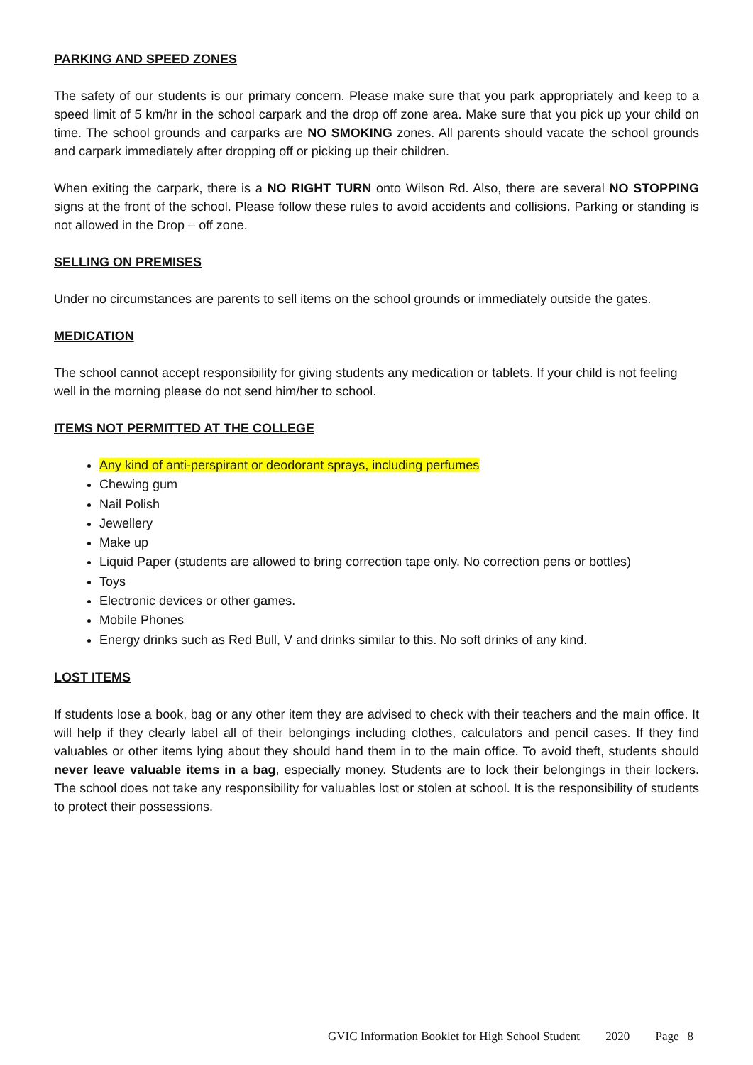PARKING AND SPEED ZONES
The safety of our students is our primary concern. Please make sure that you park appropriately and keep to a speed limit of 5 km/hr in the school carpark and the drop off zone area. Make sure that you pick up your child on time. The school grounds and carparks are NO SMOKING zones. All parents should vacate the school grounds and carpark immediately after dropping off or picking up their children.
When exiting the carpark, there is a NO RIGHT TURN onto Wilson Rd. Also, there are several NO STOPPING signs at the front of the school. Please follow these rules to avoid accidents and collisions. Parking or standing is not allowed in the Drop – off zone.
SELLING ON PREMISES
Under no circumstances are parents to sell items on the school grounds or immediately outside the gates.
MEDICATION
The school cannot accept responsibility for giving students any medication or tablets. If your child is not feeling well in the morning please do not send him/her to school.
ITEMS NOT PERMITTED AT THE COLLEGE
Any kind of anti-perspirant or deodorant sprays, including perfumes
Chewing gum
Nail Polish
Jewellery
Make up
Liquid Paper (students are allowed to bring correction tape only. No correction pens or bottles)
Toys
Electronic devices or other games.
Mobile Phones
Energy drinks such as Red Bull, V and drinks similar to this. No soft drinks of any kind.
LOST ITEMS
If students lose a book, bag or any other item they are advised to check with their teachers and the main office. It will help if they clearly label all of their belongings including clothes, calculators and pencil cases. If they find valuables or other items lying about they should hand them in to the main office. To avoid theft, students should never leave valuable items in a bag, especially money. Students are to lock their belongings in their lockers. The school does not take any responsibility for valuables lost or stolen at school. It is the responsibility of students to protect their possessions.
GVIC Information Booklet for High School Student 2020 Page | 8